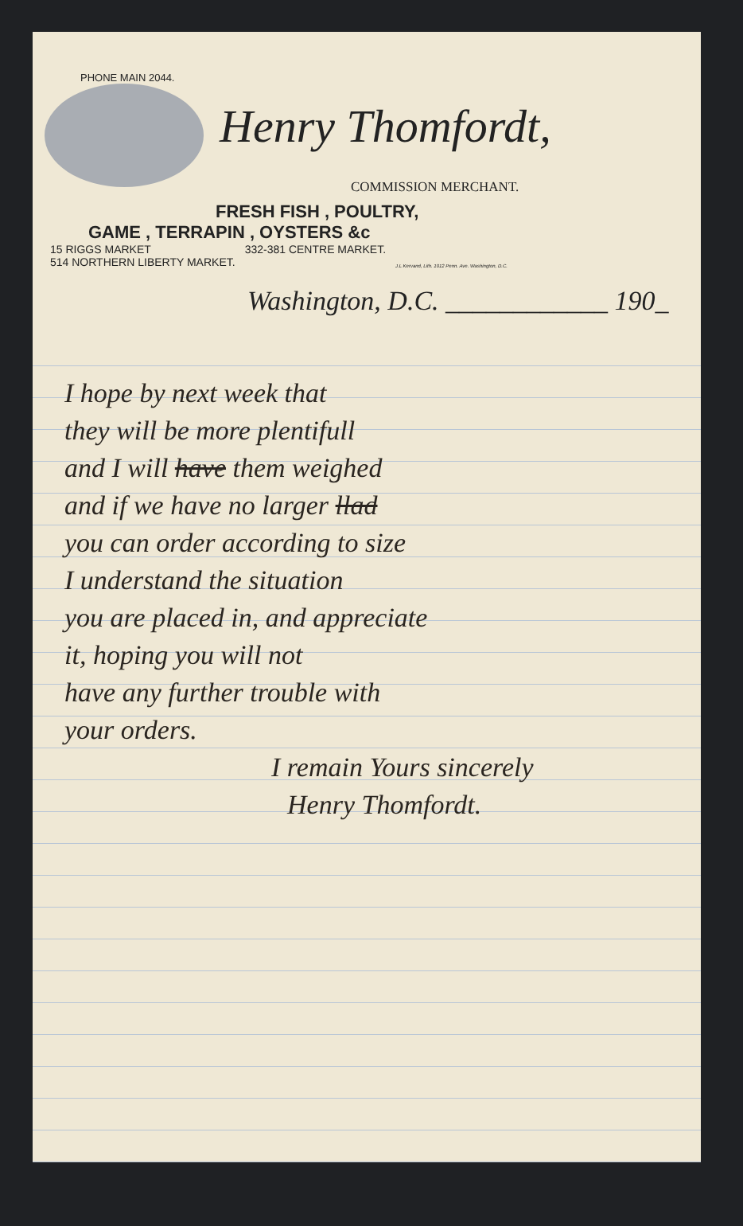PHONE MAIN 2044.
Henry Thomfordt,
COMMISSION MERCHANT.
FRESH FISH , POULTRY,
GAME , TERRAPIN , OYSTERS &c
15 RIGGS MARKET
514 NORTHERN LIBERTY MARKET.
332-381 CENTRE MARKET.
J.L Kervand, Lith. 1012 Penn. Ave. Washington, D.C.
Washington, D.C. ____________ 190_
I hope by next week that
they will be more plentifull
and I will have them weighed
and if we have no larger llad
you can order according to size
I understand the situation
you are placed in, and appreciate
it, hoping you will not
have any further trouble with
your orders.
I remain Yours sincerely
Henry Thomfordt.